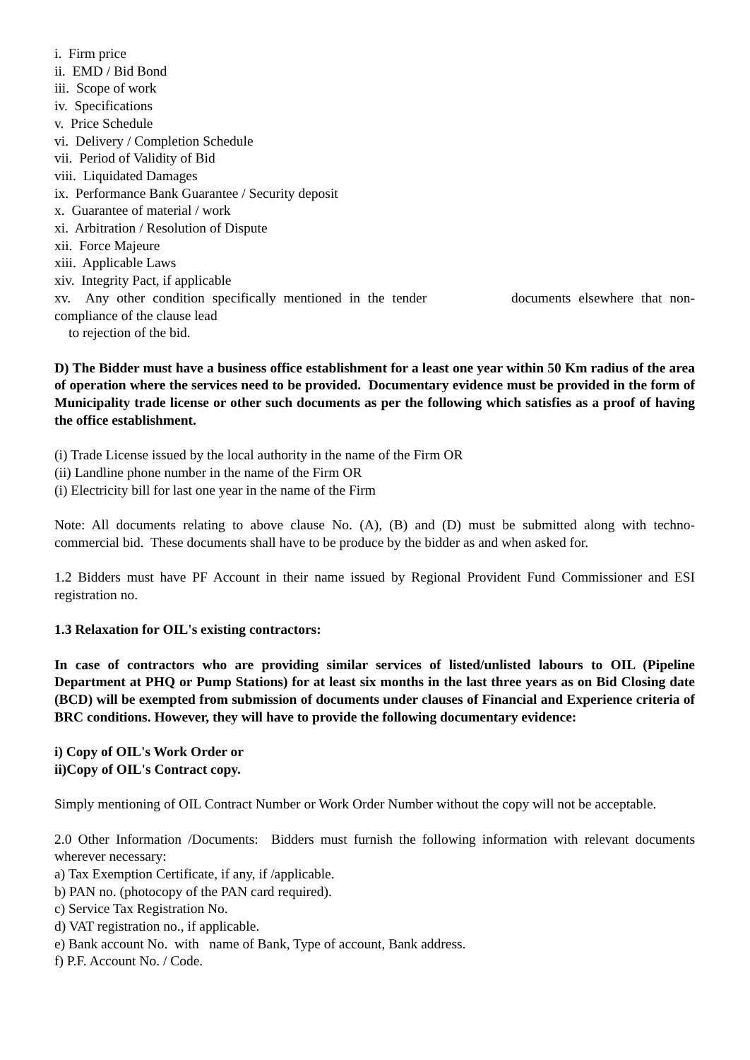i. Firm price
ii. EMD / Bid Bond
iii. Scope of work
iv. Specifications
v. Price Schedule
vi. Delivery / Completion Schedule
vii. Period of Validity of Bid
viii. Liquidated Damages
ix. Performance Bank Guarantee / Security deposit
x. Guarantee of material / work
xi. Arbitration / Resolution of Dispute
xii. Force Majeure
xiii. Applicable Laws
xiv. Integrity Pact, if applicable
xv. Any other condition specifically mentioned in the tender documents elsewhere that non-
compliance of the clause lead
to rejection of the bid.
D) The Bidder must have a business office establishment for a least one year within 50 Km radius of the area of operation where the services need to be provided. Documentary evidence must be provided in the form of Municipality trade license or other such documents as per the following which satisfies as a proof of having the office establishment.
(i) Trade License issued by the local authority in the name of the Firm OR
(ii) Landline phone number in the name of the Firm OR
(i) Electricity bill for last one year in the name of the Firm
Note: All documents relating to above clause No. (A), (B) and (D) must be submitted along with techno-commercial bid. These documents shall have to be produce by the bidder as and when asked for.
1.2 Bidders must have PF Account in their name issued by Regional Provident Fund Commissioner and ESI registration no.
1.3 Relaxation for OIL's existing contractors:
In case of contractors who are providing similar services of listed/unlisted labours to OIL (Pipeline Department at PHQ or Pump Stations) for at least six months in the last three years as on Bid Closing date (BCD) will be exempted from submission of documents under clauses of Financial and Experience criteria of BRC conditions. However, they will have to provide the following documentary evidence:
i) Copy of OIL's Work Order or
ii)Copy of OIL's Contract copy.
Simply mentioning of OIL Contract Number or Work Order Number without the copy will not be acceptable.
2.0 Other Information /Documents: Bidders must furnish the following information with relevant documents wherever necessary:
a) Tax Exemption Certificate, if any, if /applicable.
b) PAN no. (photocopy of the PAN card required).
c) Service Tax Registration No.
d) VAT registration no., if applicable.
e) Bank account No. with name of Bank, Type of account, Bank address.
f) P.F. Account No. / Code.